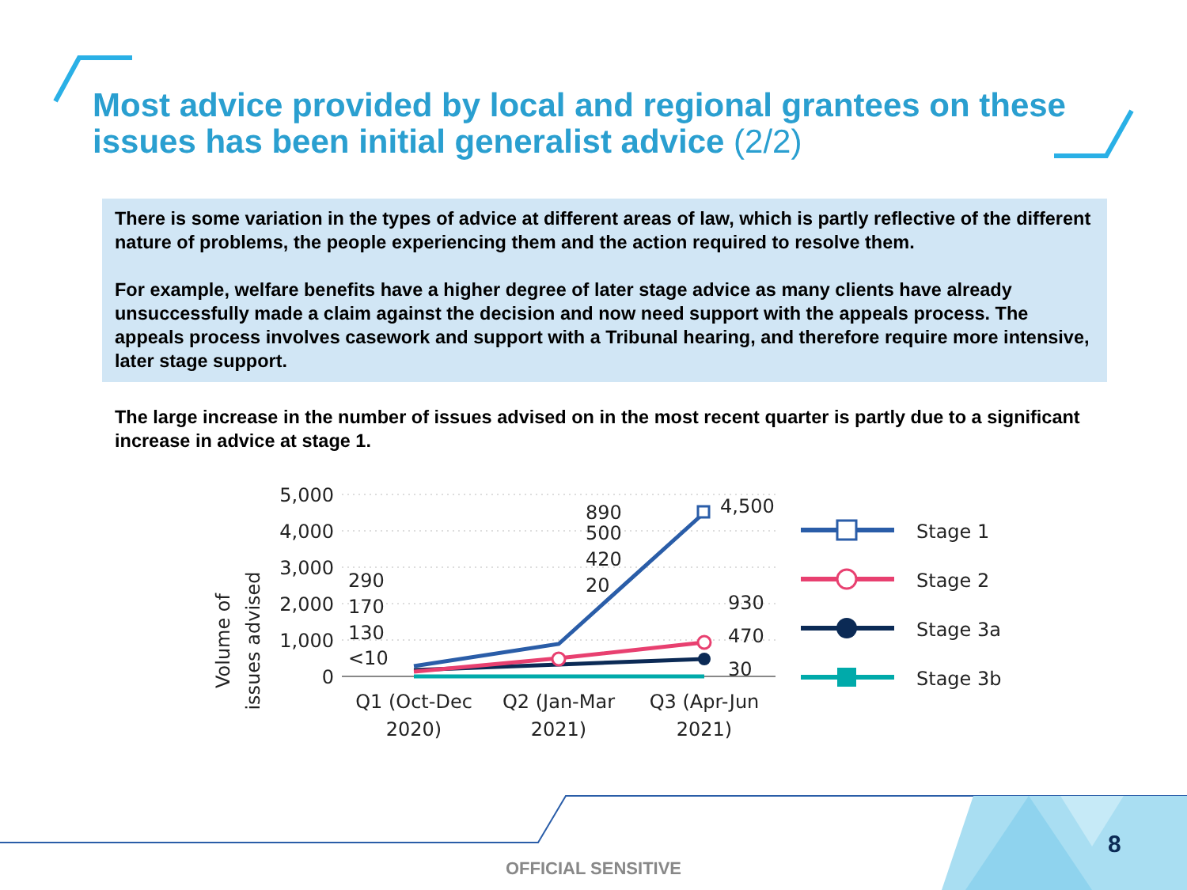Most advice provided by local and regional grantees on these issues has been initial generalist advice (2/2)
There is some variation in the types of advice at different areas of law, which is partly reflective of the different nature of problems, the people experiencing them and the action required to resolve them.
For example, welfare benefits have a higher degree of later stage advice as many clients have already unsuccessfully made a claim against the decision and now need support with the appeals process. The appeals process involves casework and support with a Tribunal hearing, and therefore require more intensive, later stage support.
The large increase in the number of issues advised on in the most recent quarter is partly due to a significant increase in advice at stage 1.
Volume of
issues advised
5,000
4,000
3,000
2,000
1,000
0
290
170
130
<10
890
500
420
20
4,500
930
470
30
Q1 (Oct-Dec
2020)
Q2 (Jan-Mar
2021)
Q3 (Apr-Jun
2021)
Stage 1
Stage 2
Stage 3a
Stage 3b
8
OFFICIAL SENSITIVE